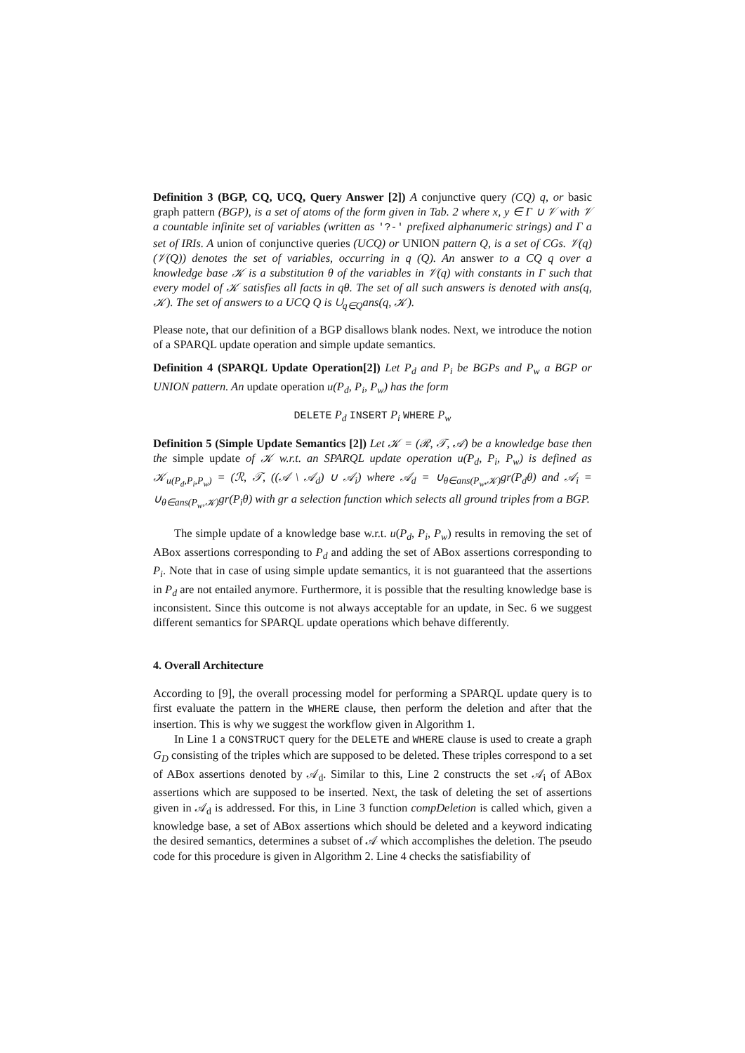Definition 3 (BGP, CQ, UCQ, Query Answer [2]) A conjunctive query (CQ) q, or basic graph pattern (BGP), is a set of atoms of the form given in Tab. 2 where x, y ∈ Γ ∪ 𝒱 with 𝒱 a countable infinite set of variables (written as '?-' prefixed alphanumeric strings) and Γ a set of IRIs. A union of conjunctive queries (UCQ) or UNION pattern Q, is a set of CGs. 𝒱(q) (𝒱(Q)) denotes the set of variables, occurring in q (Q). An answer to a CQ q over a knowledge base 𝒦 is a substitution θ of the variables in 𝒱(q) with constants in Γ such that every model of 𝒦 satisfies all facts in qθ. The set of all such answers is denoted with ans(q, 𝒦). The set of answers to a UCQ Q is ∪<sub>q∈Q</sub>ans(q, 𝒦).
Please note, that our definition of a BGP disallows blank nodes. Next, we introduce the notion of a SPARQL update operation and simple update semantics.
Definition 4 (SPARQL Update Operation[2]) Let P<sub>d</sub> and P<sub>i</sub> be BGPs and P<sub>w</sub> a BGP or UNION pattern. An update operation u(P<sub>d</sub>, P<sub>i</sub>, P<sub>w</sub>) has the form
DELETE P<sub>d</sub> INSERT P<sub>i</sub> WHERE P<sub>w</sub>
Definition 5 (Simple Update Semantics [2]) Let 𝒦 = (ℛ, 𝒯, 𝒜) be a knowledge base then the simple update of 𝒦 w.r.t. an SPARQL update operation u(P<sub>d</sub>, P<sub>i</sub>, P<sub>w</sub>) is defined as 𝒦<sub>u(P<sub>d</sub>,P<sub>i</sub>,P<sub>w</sub>)</sub> = (ℛ, 𝒯, ((𝒜 \ 𝒜<sub>d</sub>) ∪ 𝒜<sub>i</sub>) where 𝒜<sub>d</sub> = ∪<sub>θ∈ans(P<sub>w</sub>,𝒦)</sub>gr(P<sub>d</sub>θ) and 𝒜<sub>i</sub> = ∪<sub>θ∈ans(P<sub>w</sub>,𝒦)</sub>gr(P<sub>i</sub>θ) with gr a selection function which selects all ground triples from a BGP.
The simple update of a knowledge base w.r.t. u(P<sub>d</sub>, P<sub>i</sub>, P<sub>w</sub>) results in removing the set of ABox assertions corresponding to P<sub>d</sub> and adding the set of ABox assertions corresponding to P<sub>i</sub>. Note that in case of using simple update semantics, it is not guaranteed that the assertions in P<sub>d</sub> are not entailed anymore. Furthermore, it is possible that the resulting knowledge base is inconsistent. Since this outcome is not always acceptable for an update, in Sec. 6 we suggest different semantics for SPARQL update operations which behave differently.
4. Overall Architecture
According to [9], the overall processing model for performing a SPARQL update query is to first evaluate the pattern in the WHERE clause, then perform the deletion and after that the insertion. This is why we suggest the workflow given in Algorithm 1.
In Line 1 a CONSTRUCT query for the DELETE and WHERE clause is used to create a graph G<sub>D</sub> consisting of the triples which are supposed to be deleted. These triples correspond to a set of ABox assertions denoted by 𝒜<sub>d</sub>. Similar to this, Line 2 constructs the set 𝒜<sub>i</sub> of ABox assertions which are supposed to be inserted. Next, the task of deleting the set of assertions given in 𝒜<sub>d</sub> is addressed. For this, in Line 3 function compDeletion is called which, given a knowledge base, a set of ABox assertions which should be deleted and a keyword indicating the desired semantics, determines a subset of 𝒜 which accomplishes the deletion. The pseudo code for this procedure is given in Algorithm 2. Line 4 checks the satisfiability of